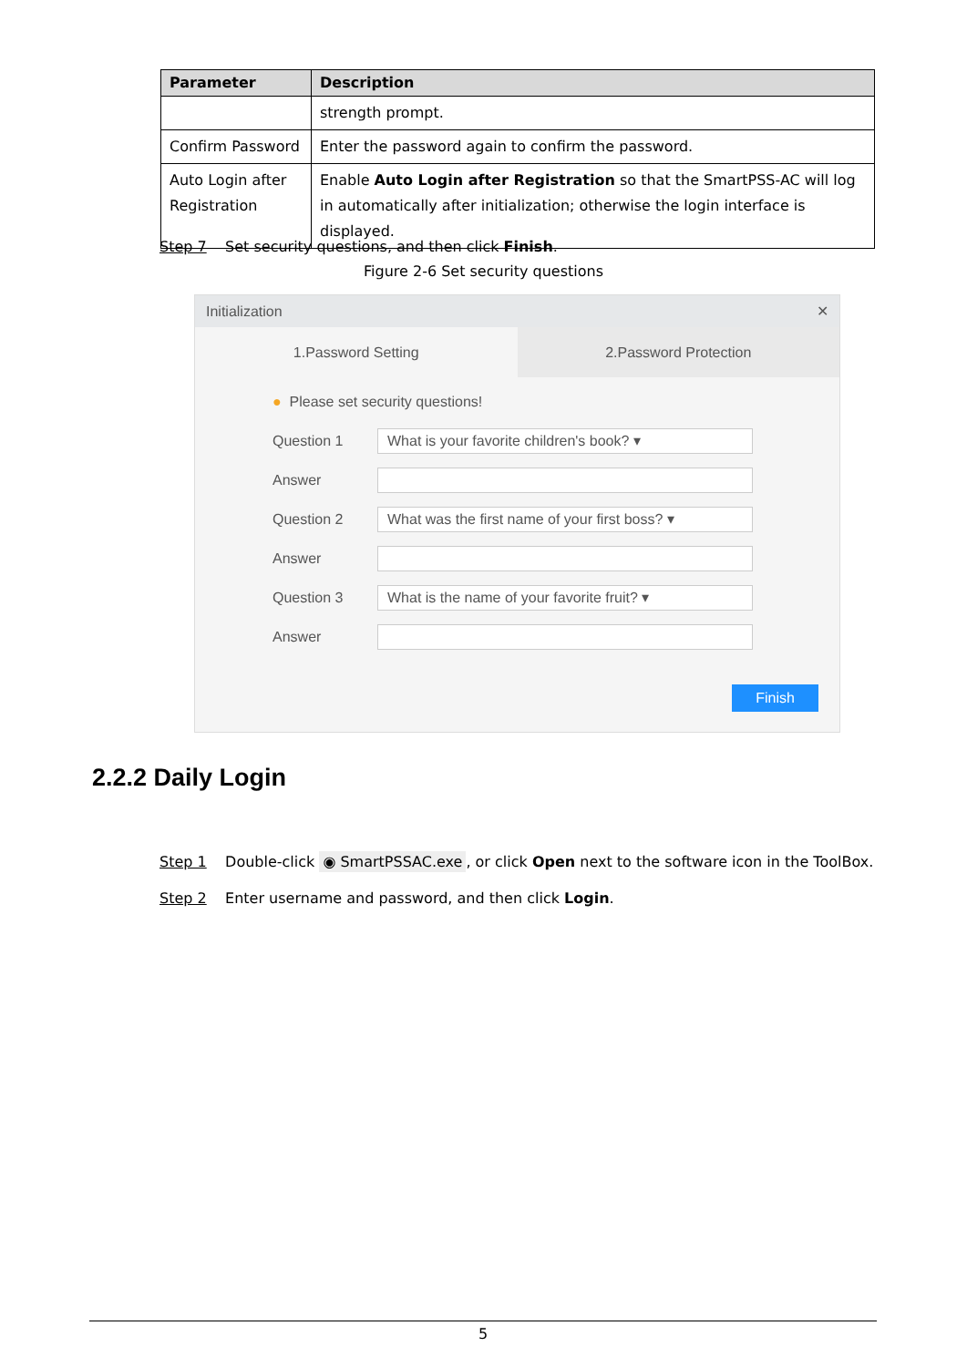| Parameter | Description |
| --- | --- |
| | strength prompt. |
| Confirm Password | Enter the password again to confirm the password. |
| Auto Login after Registration | Enable Auto Login after Registration so that the SmartPSS-AC will log in automatically after initialization; otherwise the login interface is displayed. |
Step 7 Set security questions, and then click Finish.
Figure 2-6 Set security questions
Initialization ✕
1.Password Setting 2.Password Protection
● Please set security questions!
Question 1 What is your favorite children's book? ▾
Answer
Question 2 What was the first name of your first boss? ▾
Answer
Question 3 What is the name of your favorite fruit? ▾
Answer
Finish
2.2.2 Daily Login
Step 1 Double-click ◉ SmartPSSAC.exe, or click Open next to the software icon in the ToolBox.
Step 2 Enter username and password, and then click Login.
5